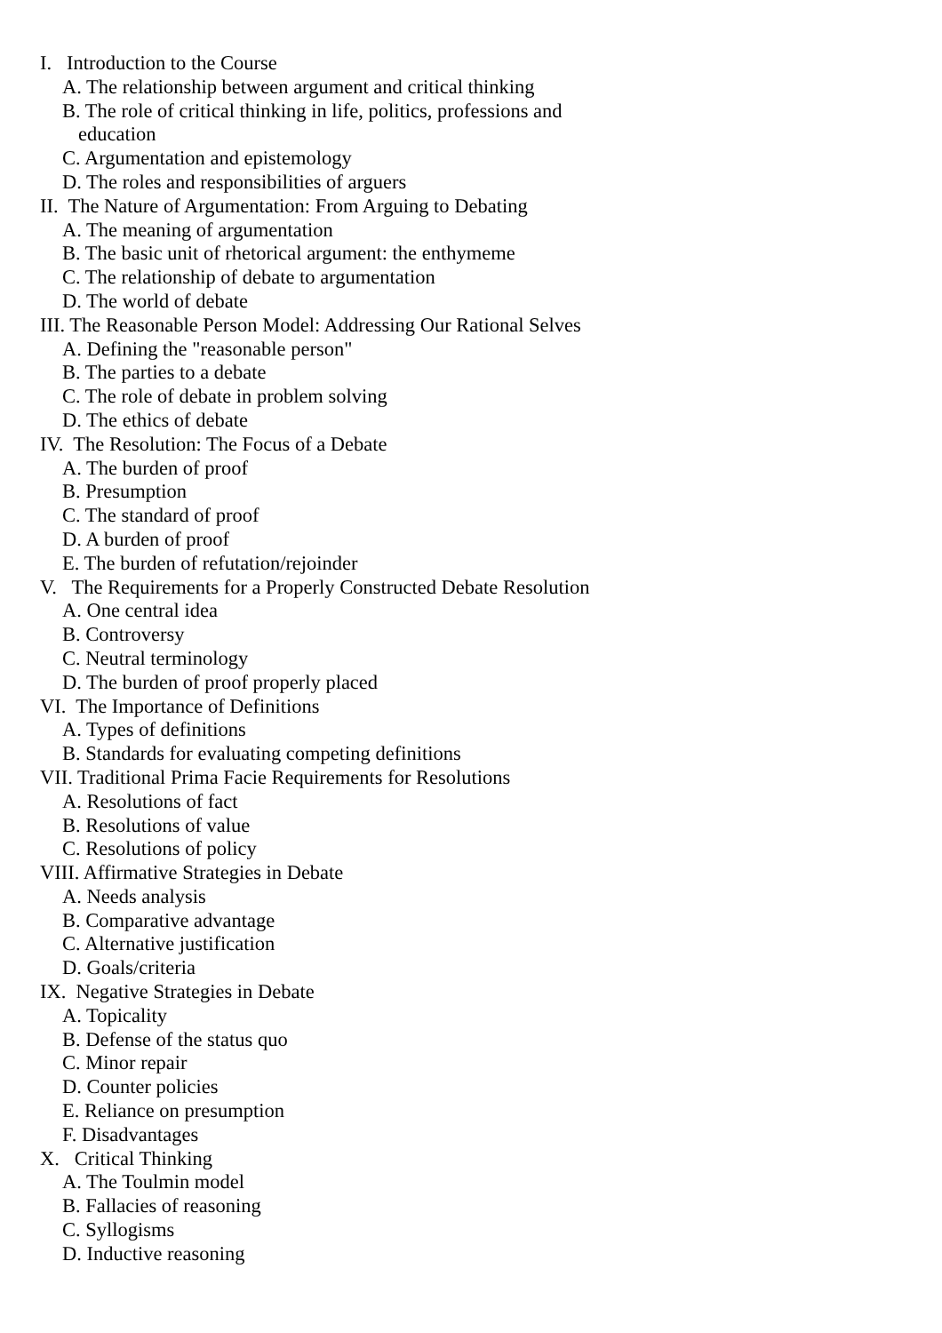I. Introduction to the Course
A. The relationship between argument and critical thinking
B. The role of critical thinking in life, politics, professions and
education
C. Argumentation and epistemology
D. The roles and responsibilities of arguers
II. The Nature of Argumentation: From Arguing to Debating
A. The meaning of argumentation
B. The basic unit of rhetorical argument: the enthymeme
C. The relationship of debate to argumentation
D. The world of debate
III. The Reasonable Person Model: Addressing Our Rational Selves
A. Defining the "reasonable person"
B. The parties to a debate
C. The role of debate in problem solving
D. The ethics of debate
IV. The Resolution: The Focus of a Debate
A. The burden of proof
B. Presumption
C. The standard of proof
D. A burden of proof
E. The burden of refutation/rejoinder
V. The Requirements for a Properly Constructed Debate Resolution
A. One central idea
B. Controversy
C. Neutral terminology
D. The burden of proof properly placed
VI. The Importance of Definitions
A. Types of definitions
B. Standards for evaluating competing definitions
VII. Traditional Prima Facie Requirements for Resolutions
A. Resolutions of fact
B. Resolutions of value
C. Resolutions of policy
VIII. Affirmative Strategies in Debate
A. Needs analysis
B. Comparative advantage
C. Alternative justification
D. Goals/criteria
IX. Negative Strategies in Debate
A. Topicality
B. Defense of the status quo
C. Minor repair
D. Counter policies
E. Reliance on presumption
F. Disadvantages
X. Critical Thinking
A. The Toulmin model
B. Fallacies of reasoning
C. Syllogisms
D. Inductive reasoning